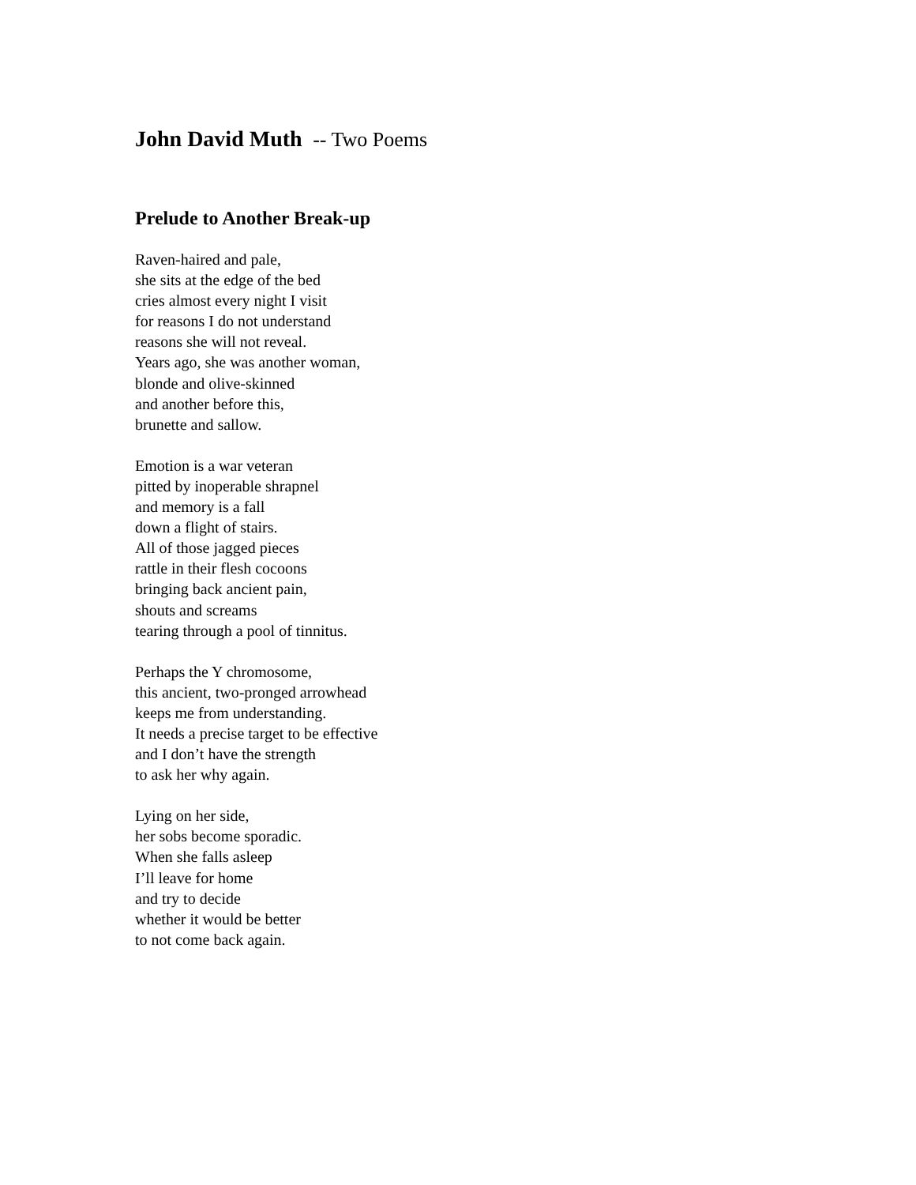John David Muth -- Two Poems
Prelude to Another Break-up
Raven-haired and pale,
she sits at the edge of the bed
cries almost every night I visit
for reasons I do not understand
reasons she will not reveal.
Years ago, she was another woman,
blonde and olive-skinned
and another before this,
brunette and sallow.
Emotion is a war veteran
pitted by inoperable shrapnel
and memory is a fall
down a flight of stairs.
All of those jagged pieces
rattle in their flesh cocoons
bringing back ancient pain,
shouts and screams
tearing through a pool of tinnitus.
Perhaps the Y chromosome,
this ancient, two-pronged arrowhead
keeps me from understanding.
It needs a precise target to be effective
and I don’t have the strength
to ask her why again.
Lying on her side,
her sobs become sporadic.
When she falls asleep
I’ll leave for home
and try to decide
whether it would be better
to not come back again.